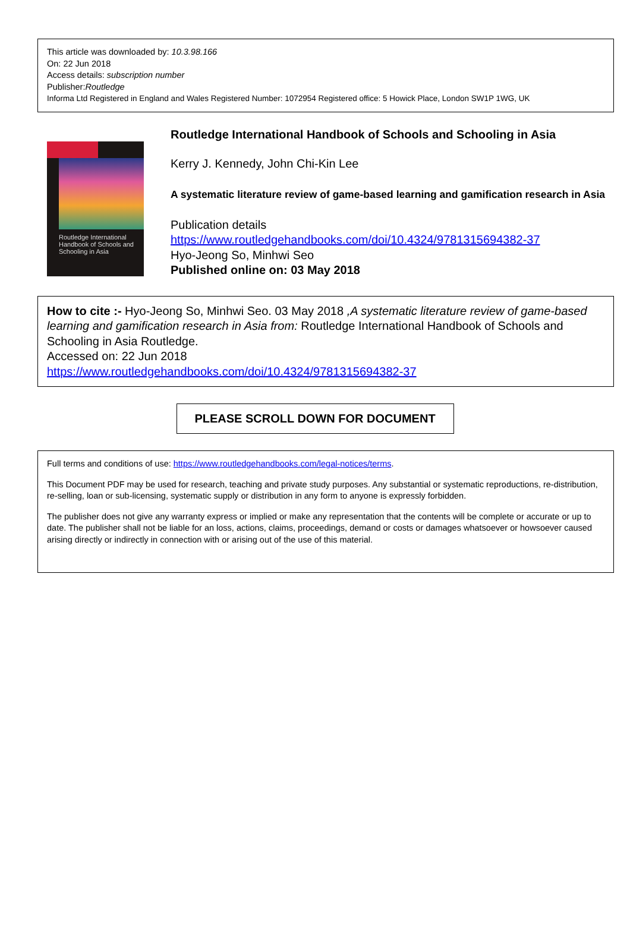This article was downloaded by: 10.3.98.166
On: 22 Jun 2018
Access details: subscription number
Publisher:Routledge
Informa Ltd Registered in England and Wales Registered Number: 1072954 Registered office: 5 Howick Place, London SW1P 1WG, UK
Routledge International Handbook of Schools and Schooling in Asia
Routledge International Handbook of Schools and Schooling in Asia
Kerry J. Kennedy, John Chi-Kin Lee
A systematic literature review of game-based learning and gamification research in Asia
Publication details
https://www.routledgehandbooks.com/doi/10.4324/9781315694382-37
Hyo-Jeong So, Minhwi Seo
Published online on: 03 May 2018
How to cite :- Hyo-Jeong So, Minhwi Seo. 03 May 2018 ,A systematic literature review of game-based learning and gamification research in Asia from: Routledge International Handbook of Schools and Schooling in Asia Routledge.
Accessed on: 22 Jun 2018
https://www.routledgehandbooks.com/doi/10.4324/9781315694382-37
PLEASE SCROLL DOWN FOR DOCUMENT
Full terms and conditions of use: https://www.routledgehandbooks.com/legal-notices/terms.
This Document PDF may be used for research, teaching and private study purposes. Any substantial or systematic reproductions, re-distribution, re-selling, loan or sub-licensing, systematic supply or distribution in any form to anyone is expressly forbidden.
The publisher does not give any warranty express or implied or make any representation that the contents will be complete or accurate or up to date. The publisher shall not be liable for an loss, actions, claims, proceedings, demand or costs or damages whatsoever or howsoever caused arising directly or indirectly in connection with or arising out of the use of this material.